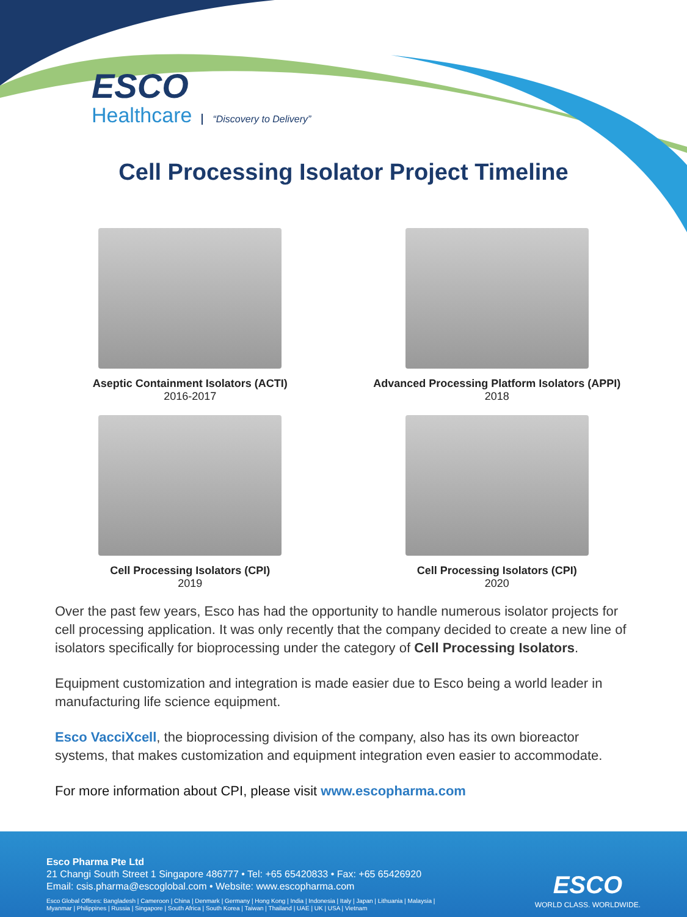ESCO
Healthcare
“Discovery to Delivery”
Cell Processing Isolator Project Timeline
Aseptic Containment Isolators (ACTI)
2016-2017
Advanced Processing Platform Isolators (APPI)
2018
Cell Processing Isolators (CPI)
2019
Cell Processing Isolators (CPI)
2020
Over the past few years, Esco has had the opportunity to handle numerous isolator projects for cell processing application. It was only recently that the company decided to create a new line of isolators specifically for bioprocessing under the category of Cell Processing Isolators.
Equipment customization and integration is made easier due to Esco being a world leader in manufacturing life science equipment.
Esco VacciXcell, the bioprocessing division of the company, also has its own bioreactor systems, that makes customization and equipment integration even easier to accommodate.
For more information about CPI, please visit www.escopharma.com
Esco Pharma Pte Ltd
21 Changi South Street 1 Singapore 486777 • Tel: +65 65420833 • Fax: +65 65426920
Email: csis.pharma@escoglobal.com • Website: www.escopharma.com
Esco Global Offices: Bangladesh | Cameroon | China | Denmark | Germany | Hong Kong | India | Indonesia | Italy | Japan | Lithuania | Malaysia |
Myanmar | Philippines | Russia | Singapore | South Africa | South Korea | Taiwan | Thailand | UAE | UK | USA | Vietnam
ESCO
WORLD CLASS. WORLDWIDE.